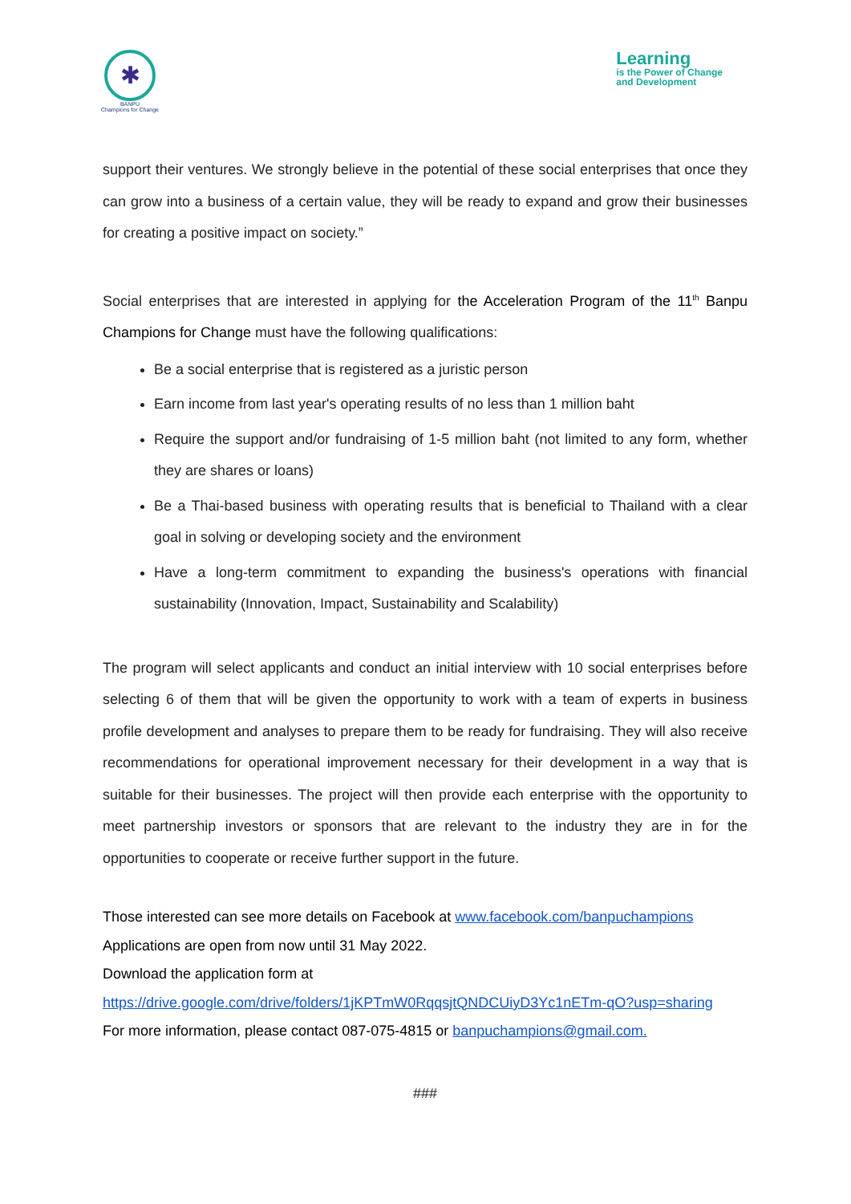✱
BANPU
Champions for Change
Learning
is the Power of Change
and Development
support their ventures. We strongly believe in the potential of these social enterprises that once they can grow into a business of a certain value, they will be ready to expand and grow their businesses for creating a positive impact on society.”
Social enterprises that are interested in applying for the Acceleration Program of the 11<sup>th</sup> Banpu Champions for Change must have the following qualifications:
Be a social enterprise that is registered as a juristic person
Earn income from last year's operating results of no less than 1 million baht
Require the support and/or fundraising of 1-5 million baht (not limited to any form, whether they are shares or loans)
Be a Thai-based business with operating results that is beneficial to Thailand with a clear goal in solving or developing society and the environment
Have a long-term commitment to expanding the business's operations with financial sustainability (Innovation, Impact, Sustainability and Scalability)
The program will select applicants and conduct an initial interview with 10 social enterprises before selecting 6 of them that will be given the opportunity to work with a team of experts in business profile development and analyses to prepare them to be ready for fundraising. They will also receive recommendations for operational improvement necessary for their development in a way that is suitable for their businesses. The project will then provide each enterprise with the opportunity to meet partnership investors or sponsors that are relevant to the industry they are in for the opportunities to cooperate or receive further support in the future.
Those interested can see more details on Facebook at www.facebook.com/banpuchampions
Applications are open from now until 31 May 2022.
Download the application form at
https://drive.google.com/drive/folders/1jKPTmW0RqqsjtQNDCUiyD3Yc1nETm-qO?usp=sharing
For more information, please contact 087-075-4815 or banpuchampions@gmail.com.
###